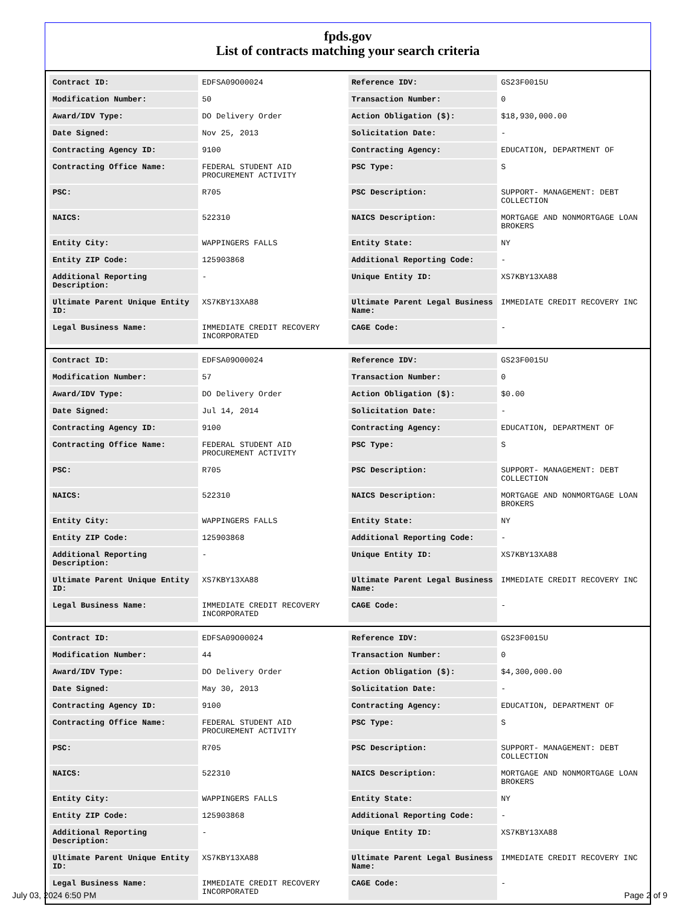fpds.gov
List of contracts matching your search criteria
| Contract ID: | EDFSA09O00024 | Reference IDV: | GS23F0015U |
| Modification Number: | 50 | Transaction Number: | 0 |
| Award/IDV Type: | DO Delivery Order | Action Obligation ($): | $18,930,000.00 |
| Date Signed: | Nov 25, 2013 | Solicitation Date: | - |
| Contracting Agency ID: | 9100 | Contracting Agency: | EDUCATION, DEPARTMENT OF |
| Contracting Office Name: | FEDERAL STUDENT AID PROCUREMENT ACTIVITY | PSC Type: | S |
| PSC: | R705 | PSC Description: | SUPPORT- MANAGEMENT: DEBT COLLECTION |
| NAICS: | 522310 | NAICS Description: | MORTGAGE AND NONMORTGAGE LOAN BROKERS |
| Entity City: | WAPPINGERS FALLS | Entity State: | NY |
| Entity ZIP Code: | 125903868 | Additional Reporting Code: | - |
| Additional Reporting Description: | - | Unique Entity ID: | XS7KBY13XA88 |
| Ultimate Parent Unique Entity ID: | XS7KBY13XA88 | Ultimate Parent Legal Business Name: | IMMEDIATE CREDIT RECOVERY INC |
| Legal Business Name: | IMMEDIATE CREDIT RECOVERY INCORPORATED | CAGE Code: | - |
| Contract ID: | EDFSA09O00024 | Reference IDV: | GS23F0015U |
| Modification Number: | 57 | Transaction Number: | 0 |
| Award/IDV Type: | DO Delivery Order | Action Obligation ($): | $0.00 |
| Date Signed: | Jul 14, 2014 | Solicitation Date: | - |
| Contracting Agency ID: | 9100 | Contracting Agency: | EDUCATION, DEPARTMENT OF |
| Contracting Office Name: | FEDERAL STUDENT AID PROCUREMENT ACTIVITY | PSC Type: | S |
| PSC: | R705 | PSC Description: | SUPPORT- MANAGEMENT: DEBT COLLECTION |
| NAICS: | 522310 | NAICS Description: | MORTGAGE AND NONMORTGAGE LOAN BROKERS |
| Entity City: | WAPPINGERS FALLS | Entity State: | NY |
| Entity ZIP Code: | 125903868 | Additional Reporting Code: | - |
| Additional Reporting Description: | - | Unique Entity ID: | XS7KBY13XA88 |
| Ultimate Parent Unique Entity ID: | XS7KBY13XA88 | Ultimate Parent Legal Business Name: | IMMEDIATE CREDIT RECOVERY INC |
| Legal Business Name: | IMMEDIATE CREDIT RECOVERY INCORPORATED | CAGE Code: | - |
| Contract ID: | EDFSA09O00024 | Reference IDV: | GS23F0015U |
| Modification Number: | 44 | Transaction Number: | 0 |
| Award/IDV Type: | DO Delivery Order | Action Obligation ($): | $4,300,000.00 |
| Date Signed: | May 30, 2013 | Solicitation Date: | - |
| Contracting Agency ID: | 9100 | Contracting Agency: | EDUCATION, DEPARTMENT OF |
| Contracting Office Name: | FEDERAL STUDENT AID PROCUREMENT ACTIVITY | PSC Type: | S |
| PSC: | R705 | PSC Description: | SUPPORT- MANAGEMENT: DEBT COLLECTION |
| NAICS: | 522310 | NAICS Description: | MORTGAGE AND NONMORTGAGE LOAN BROKERS |
| Entity City: | WAPPINGERS FALLS | Entity State: | NY |
| Entity ZIP Code: | 125903868 | Additional Reporting Code: | - |
| Additional Reporting Description: | - | Unique Entity ID: | XS7KBY13XA88 |
| Ultimate Parent Unique Entity ID: | XS7KBY13XA88 | Ultimate Parent Legal Business Name: | IMMEDIATE CREDIT RECOVERY INC |
| Legal Business Name: | IMMEDIATE CREDIT RECOVERY INCORPORATED | CAGE Code: | - |
July 03, 2024 6:50 PM Page 2 of 9